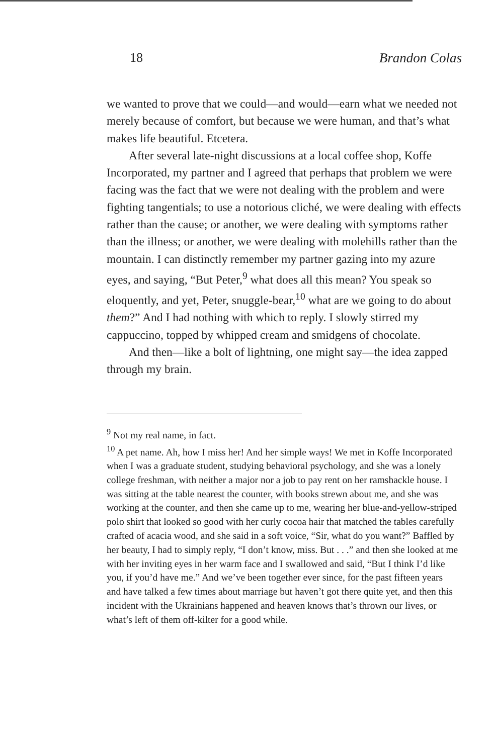18 Brandon Colas
we wanted to prove that we could—and would—earn what we needed not merely because of comfort, but because we were human, and that’s what makes life beautiful. Etcetera.
After several late-night discussions at a local coffee shop, Koffe Incorporated, my partner and I agreed that perhaps that problem we were facing was the fact that we were not dealing with the problem and were fighting tangentials; to use a notorious cliché, we were dealing with effects rather than the cause; or another, we were dealing with symptoms rather than the illness; or another, we were dealing with molehills rather than the mountain. I can distinctly remember my partner gazing into my azure eyes, and saying, “But Peter,<sup>9</sup> what does all this mean? You speak so eloquently, and yet, Peter, snuggle-bear,<sup>10</sup> what are we going to do about them?” And I had nothing with which to reply. I slowly stirred my cappuccino, topped by whipped cream and smidgens of chocolate.
And then—like a bolt of lightning, one might say—the idea zapped through my brain.
<sup>9</sup> Not my real name, in fact.
<sup>10</sup> A pet name. Ah, how I miss her! And her simple ways! We met in Koffe Incorporated when I was a graduate student, studying behavioral psychology, and she was a lonely college freshman, with neither a major nor a job to pay rent on her ramshackle house. I was sitting at the table nearest the counter, with books strewn about me, and she was working at the counter, and then she came up to me, wearing her blue-and-yellow-striped polo shirt that looked so good with her curly cocoa hair that matched the tables carefully crafted of acacia wood, and she said in a soft voice, “Sir, what do you want?” Baffled by her beauty, I had to simply reply, “I don’t know, miss. But . . .” and then she looked at me with her inviting eyes in her warm face and I swallowed and said, “But I think I’d like you, if you’d have me.” And we’ve been together ever since, for the past fifteen years and have talked a few times about marriage but haven’t got there quite yet, and then this incident with the Ukrainians happened and heaven knows that’s thrown our lives, or what’s left of them off-kilter for a good while.